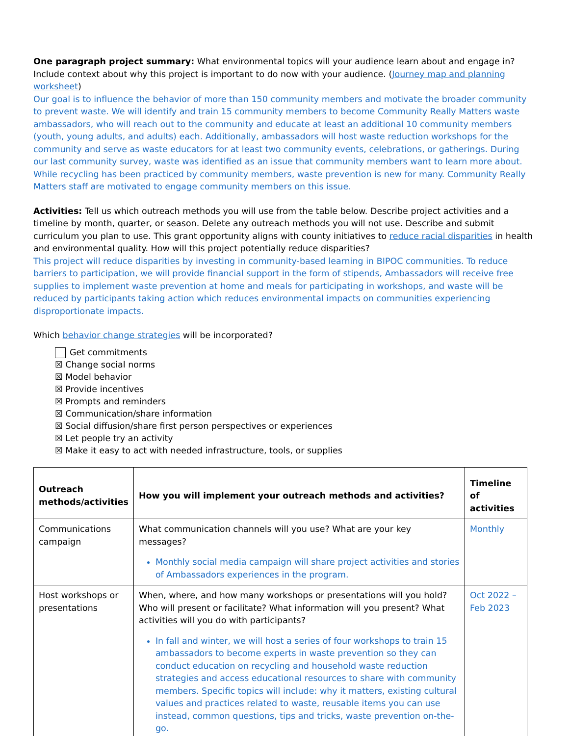One paragraph project summary: What environmental topics will your audience learn about and engage in? Include context about why this project is important to do now with your audience. (Journey map and planning worksheet)
Our goal is to influence the behavior of more than 150 community members and motivate the broader community to prevent waste. We will identify and train 15 community members to become Community Really Matters waste ambassadors, who will reach out to the community and educate at least an additional 10 community members (youth, young adults, and adults) each. Additionally, ambassadors will host waste reduction workshops for the community and serve as waste educators for at least two community events, celebrations, or gatherings. During our last community survey, waste was identified as an issue that community members want to learn more about. While recycling has been practiced by community members, waste prevention is new for many. Community Really Matters staff are motivated to engage community members on this issue.
Activities: Tell us which outreach methods you will use from the table below. Describe project activities and a timeline by month, quarter, or season. Delete any outreach methods you will not use. Describe and submit curriculum you plan to use. This grant opportunity aligns with county initiatives to reduce racial disparities in health and environmental quality. How will this project potentially reduce disparities?
This project will reduce disparities by investing in community-based learning in BIPOC communities. To reduce barriers to participation, we will provide financial support in the form of stipends, Ambassadors will receive free supplies to implement waste prevention at home and meals for participating in workshops, and waste will be reduced by participants taking action which reduces environmental impacts on communities experiencing disproportionate impacts.
Which behavior change strategies will be incorporated?
Get commitments
☒ Change social norms
☒ Model behavior
☒ Provide incentives
☒ Prompts and reminders
☒ Communication/share information
☒ Social diffusion/share first person perspectives or experiences
☒ Let people try an activity
☒ Make it easy to act with needed infrastructure, tools, or supplies
| Outreach methods/activities | How you will implement your outreach methods and activities? | Timeline of activities |
| --- | --- | --- |
| Communications campaign | What communication channels will you use? What are your key messages? Monthly social media campaign will share project activities and stories of Ambassadors experiences in the program. | Monthly |
| Host workshops or presentations | When, where, and how many workshops or presentations will you hold? Who will present or facilitate? What information will you present? What activities will you do with participants? In fall and winter, we will host a series of four workshops to train 15 ambassadors to become experts in waste prevention so they can conduct education on recycling and household waste reduction strategies and access educational resources to share with community members. Specific topics will include: why it matters, existing cultural values and practices related to waste, reusable items you can use instead, common questions, tips and tricks, waste prevention on-the-go. | Oct 2022 – Feb 2023 |